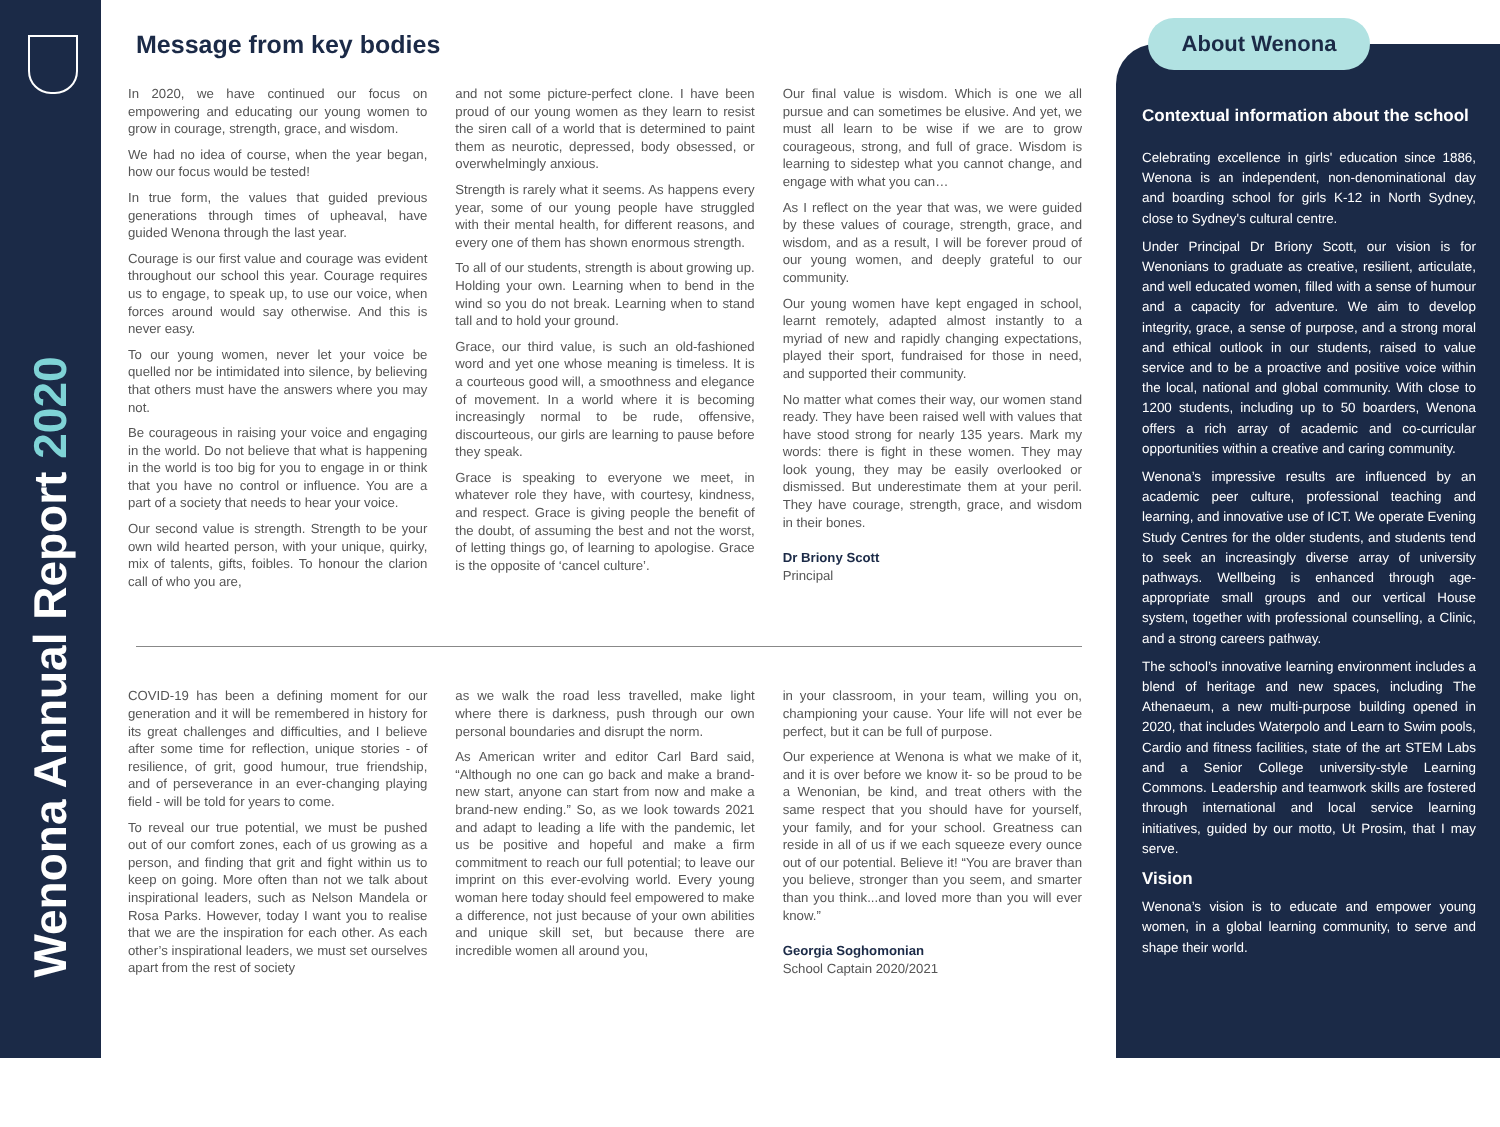Wenona Annual Report 2020
Message from key bodies
In 2020, we have continued our focus on empowering and educating our young women to grow in courage, strength, grace, and wisdom.
We had no idea of course, when the year began, how our focus would be tested!
In true form, the values that guided previous generations through times of upheaval, have guided Wenona through the last year.
Courage is our first value and courage was evident throughout our school this year. Courage requires us to engage, to speak up, to use our voice, when forces around would say otherwise. And this is never easy.
To our young women, never let your voice be quelled nor be intimidated into silence, by believing that others must have the answers where you may not.
Be courageous in raising your voice and engaging in the world. Do not believe that what is happening in the world is too big for you to engage in or think that you have no control or influence. You are a part of a society that needs to hear your voice.
Our second value is strength. Strength to be your own wild hearted person, with your unique, quirky, mix of talents, gifts, foibles. To honour the clarion call of who you are,
and not some picture-perfect clone. I have been proud of our young women as they learn to resist the siren call of a world that is determined to paint them as neurotic, depressed, body obsessed, or overwhelmingly anxious.
Strength is rarely what it seems. As happens every year, some of our young people have struggled with their mental health, for different reasons, and every one of them has shown enormous strength.
To all of our students, strength is about growing up. Holding your own. Learning when to bend in the wind so you do not break. Learning when to stand tall and to hold your ground.
Grace, our third value, is such an old-fashioned word and yet one whose meaning is timeless. It is a courteous good will, a smoothness and elegance of movement. In a world where it is becoming increasingly normal to be rude, offensive, discourteous, our girls are learning to pause before they speak.
Grace is speaking to everyone we meet, in whatever role they have, with courtesy, kindness, and respect. Grace is giving people the benefit of the doubt, of assuming the best and not the worst, of letting things go, of learning to apologise. Grace is the opposite of ‘cancel culture’.
Our final value is wisdom. Which is one we all pursue and can sometimes be elusive. And yet, we must all learn to be wise if we are to grow courageous, strong, and full of grace. Wisdom is learning to sidestep what you cannot change, and engage with what you can…
As I reflect on the year that was, we were guided by these values of courage, strength, grace, and wisdom, and as a result, I will be forever proud of our young women, and deeply grateful to our community.
Our young women have kept engaged in school, learnt remotely, adapted almost instantly to a myriad of new and rapidly changing expectations, played their sport, fundraised for those in need, and supported their community.
No matter what comes their way, our women stand ready. They have been raised well with values that have stood strong for nearly 135 years. Mark my words: there is fight in these women. They may look young, they may be easily overlooked or dismissed. But underestimate them at your peril. They have courage, strength, grace, and wisdom in their bones.
Dr Briony Scott
Principal
COVID-19 has been a defining moment for our generation and it will be remembered in history for its great challenges and difficulties, and I believe after some time for reflection, unique stories - of resilience, of grit, good humour, true friendship, and of perseverance in an ever-changing playing field - will be told for years to come.
To reveal our true potential, we must be pushed out of our comfort zones, each of us growing as a person, and finding that grit and fight within us to keep on going. More often than not we talk about inspirational leaders, such as Nelson Mandela or Rosa Parks. However, today I want you to realise that we are the inspiration for each other. As each other’s inspirational leaders, we must set ourselves apart from the rest of society
as we walk the road less travelled, make light where there is darkness, push through our own personal boundaries and disrupt the norm.
As American writer and editor Carl Bard said, “Although no one can go back and make a brand-new start, anyone can start from now and make a brand-new ending.” So, as we look towards 2021 and adapt to leading a life with the pandemic, let us be positive and hopeful and make a firm commitment to reach our full potential; to leave our imprint on this ever-evolving world. Every young woman here today should feel empowered to make a difference, not just because of your own abilities and unique skill set, but because there are incredible women all around you,
in your classroom, in your team, willing you on, championing your cause. Your life will not ever be perfect, but it can be full of purpose.
Our experience at Wenona is what we make of it, and it is over before we know it- so be proud to be a Wenonian, be kind, and treat others with the same respect that you should have for yourself, your family, and for your school. Greatness can reside in all of us if we each squeeze every ounce out of our potential. Believe it! “You are braver than you believe, stronger than you seem, and smarter than you think...and loved more than you will ever know.”
Georgia Soghomonian
School Captain 2020/2021
Contextual information about the school
Celebrating excellence in girls' education since 1886, Wenona is an independent, non-denominational day and boarding school for girls K-12 in North Sydney, close to Sydney's cultural centre.
Under Principal Dr Briony Scott, our vision is for Wenonians to graduate as creative, resilient, articulate, and well educated women, filled with a sense of humour and a capacity for adventure. We aim to develop integrity, grace, a sense of purpose, and a strong moral and ethical outlook in our students, raised to value service and to be a proactive and positive voice within the local, national and global community. With close to 1200 students, including up to 50 boarders, Wenona offers a rich array of academic and co-curricular opportunities within a creative and caring community.
Wenona’s impressive results are influenced by an academic peer culture, professional teaching and learning, and innovative use of ICT. We operate Evening Study Centres for the older students, and students tend to seek an increasingly diverse array of university pathways. Wellbeing is enhanced through age-appropriate small groups and our vertical House system, together with professional counselling, a Clinic, and a strong careers pathway.
The school’s innovative learning environment includes a blend of heritage and new spaces, including The Athenaeum, a new multi-purpose building opened in 2020, that includes Waterpolo and Learn to Swim pools, Cardio and fitness facilities, state of the art STEM Labs and a Senior College university-style Learning Commons. Leadership and teamwork skills are fostered through international and local service learning initiatives, guided by our motto, Ut Prosim, that I may serve.
Vision
Wenona’s vision is to educate and empower young women, in a global learning community, to serve and shape their world.
About Wenona